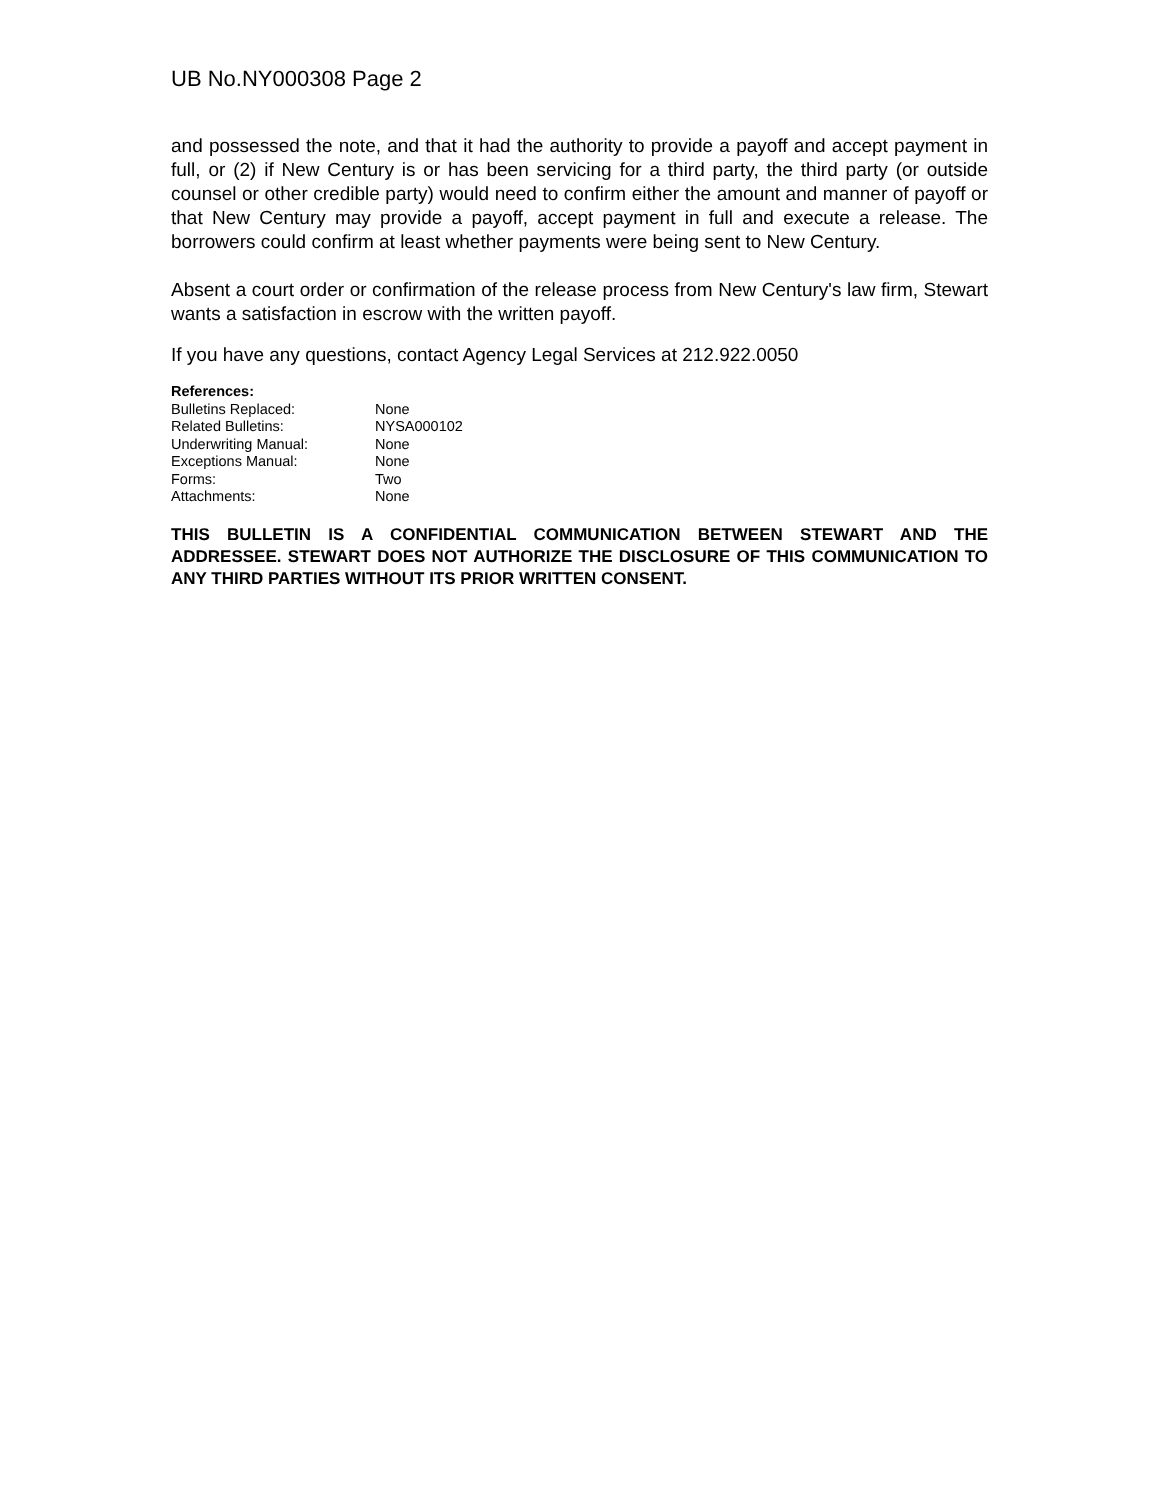UB No.NY000308 Page 2
and possessed the note, and that it had the authority to provide a payoff and accept payment in full, or (2) if New Century is or has been servicing for a third party, the third party (or outside counsel or other credible party) would need to confirm either the amount and manner of payoff or that New Century may provide a payoff, accept payment in full and execute a release. The borrowers could confirm at least whether payments were being sent to New Century.
Absent a court order or confirmation of the release process from New Century's law firm, Stewart wants a satisfaction in escrow with the written payoff.
If you have any questions, contact Agency Legal Services at 212.922.0050
References:
| Bulletins Replaced: | None |
| Related Bulletins: | NYSA000102 |
| Underwriting Manual: | None |
| Exceptions Manual: | None |
| Forms: | Two |
| Attachments: | None |
THIS BULLETIN IS A CONFIDENTIAL COMMUNICATION BETWEEN STEWART AND THE ADDRESSEE. STEWART DOES NOT AUTHORIZE THE DISCLOSURE OF THIS COMMUNICATION TO ANY THIRD PARTIES WITHOUT ITS PRIOR WRITTEN CONSENT.